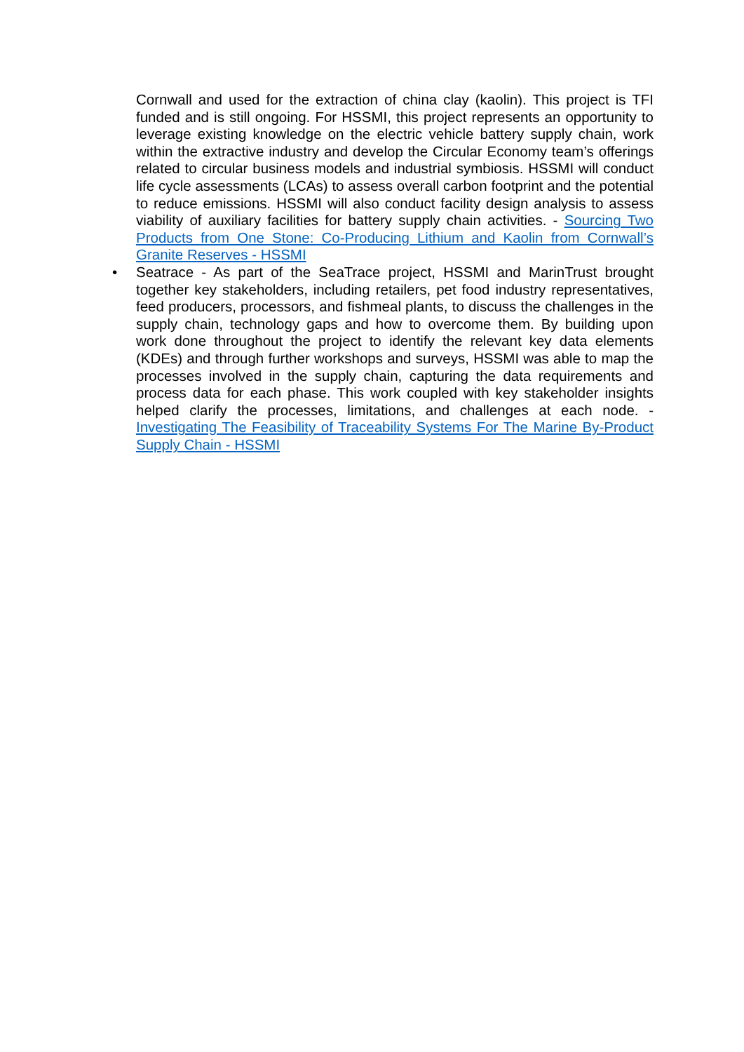Cornwall and used for the extraction of china clay (kaolin). This project is TFI funded and is still ongoing. For HSSMI, this project represents an opportunity to leverage existing knowledge on the electric vehicle battery supply chain, work within the extractive industry and develop the Circular Economy team’s offerings related to circular business models and industrial symbiosis. HSSMI will conduct life cycle assessments (LCAs) to assess overall carbon footprint and the potential to reduce emissions. HSSMI will also conduct facility design analysis to assess viability of auxiliary facilities for battery supply chain activities. - Sourcing Two Products from One Stone: Co-Producing Lithium and Kaolin from Cornwall’s Granite Reserves - HSSMI
• Seatrace - As part of the SeaTrace project, HSSMI and MarinTrust brought together key stakeholders, including retailers, pet food industry representatives, feed producers, processors, and fishmeal plants, to discuss the challenges in the supply chain, technology gaps and how to overcome them. By building upon work done throughout the project to identify the relevant key data elements (KDEs) and through further workshops and surveys, HSSMI was able to map the processes involved in the supply chain, capturing the data requirements and process data for each phase. This work coupled with key stakeholder insights helped clarify the processes, limitations, and challenges at each node. - Investigating The Feasibility of Traceability Systems For The Marine By-Product Supply Chain - HSSMI